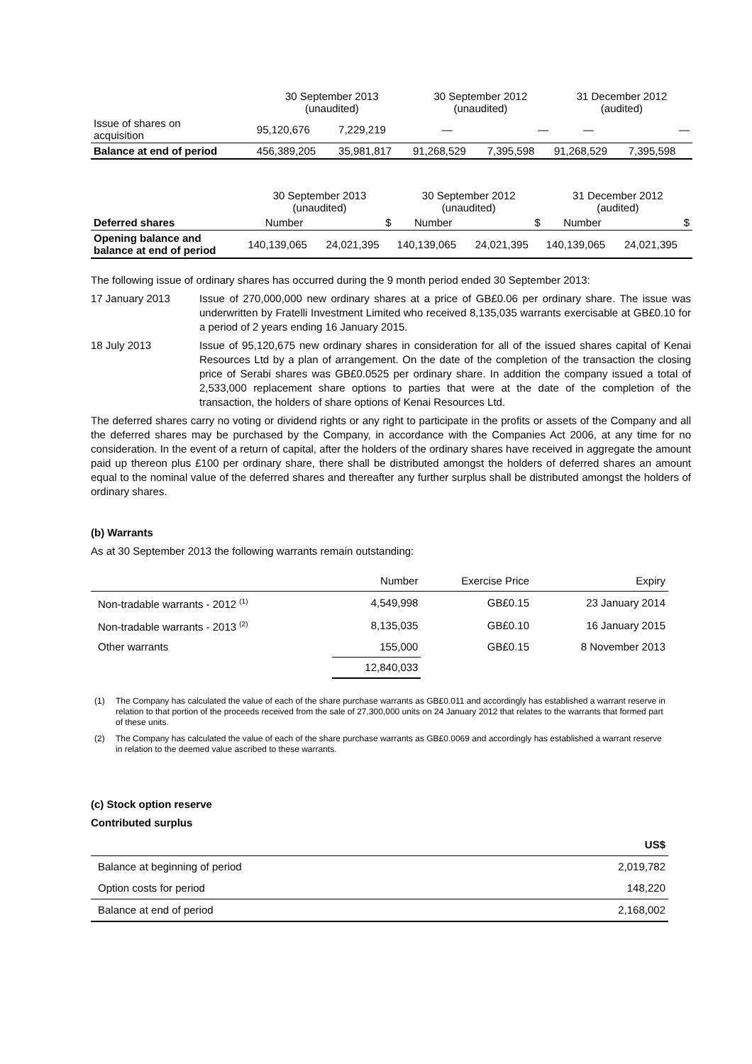| | 30 September 2013 (unaudited) | | 30 September 2012 (unaudited) | | 31 December 2012 (audited) | |
| Issue of shares on acquisition | 95,120,676 | 7,229,219 | — | — | — | — |
| Balance at end of period | 456,389,205 | 35,981,817 | 91,268,529 | 7,395,598 | 91,268,529 | 7,395,598 |
| | 30 September 2013 (unaudited) | | 30 September 2012 (unaudited) | | 31 December 2012 (audited) | |
| Deferred shares | Number | $ | Number | $ | Number | $ |
| Opening balance and balance at end of period | 140,139,065 | 24,021,395 | 140,139,065 | 24,021,395 | 140,139,065 | 24,021,395 |
The following issue of ordinary shares has occurred during the 9 month period ended 30 September 2013:
17 January 2013 Issue of 270,000,000 new ordinary shares at a price of GB£0.06 per ordinary share. The issue was underwritten by Fratelli Investment Limited who received 8,135,035 warrants exercisable at GB£0.10 for a period of 2 years ending 16 January 2015.
18 July 2013 Issue of 95,120,675 new ordinary shares in consideration for all of the issued shares capital of Kenai Resources Ltd by a plan of arrangement. On the date of the completion of the transaction the closing price of Serabi shares was GB£0.0525 per ordinary share. In addition the company issued a total of 2,533,000 replacement share options to parties that were at the date of the completion of the transaction, the holders of share options of Kenai Resources Ltd.
The deferred shares carry no voting or dividend rights or any right to participate in the profits or assets of the Company and all the deferred shares may be purchased by the Company, in accordance with the Companies Act 2006, at any time for no consideration. In the event of a return of capital, after the holders of the ordinary shares have received in aggregate the amount paid up thereon plus £100 per ordinary share, there shall be distributed amongst the holders of deferred shares an amount equal to the nominal value of the deferred shares and thereafter any further surplus shall be distributed amongst the holders of ordinary shares.
(b) Warrants
As at 30 September 2013 the following warrants remain outstanding:
| | Number | Exercise Price | Expiry |
| Non-tradable warrants - 2012 <sup>(1)</sup> | 4,549,998 | GB£0.15 | 23 January 2014 |
| Non-tradable warrants - 2013 <sup>(2)</sup> | 8,135,035 | GB£0.10 | 16 January 2015 |
| Other warrants | 155,000 | GB£0.15 | 8 November 2013 |
| | 12,840,033 | | |
(1) The Company has calculated the value of each of the share purchase warrants as GB£0.011 and accordingly has established a warrant reserve in relation to that portion of the proceeds received from the sale of 27,300,000 units on 24 January 2012 that relates to the warrants that formed part of these units.
(2) The Company has calculated the value of each of the share purchase warrants as GB£0.0069 and accordingly has established a warrant reserve in relation to the deemed value ascribed to these warrants.
(c) Stock option reserve
Contributed surplus
| | US$ |
| Balance at beginning of period | 2,019,782 |
| Option costs for period | 148,220 |
| Balance at end of period | 2,168,002 |